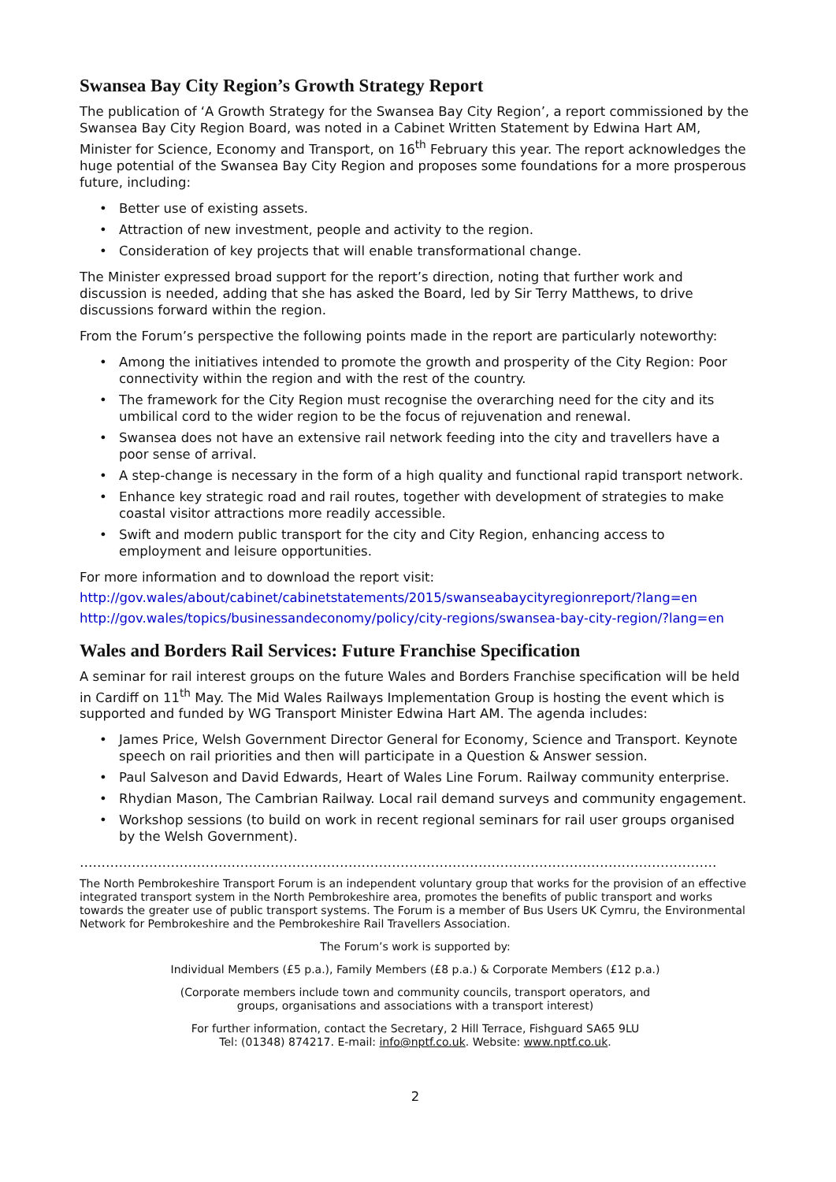Swansea Bay City Region’s Growth Strategy Report
The publication of ‘A Growth Strategy for the Swansea Bay City Region’, a report commissioned by the Swansea Bay City Region Board, was noted in a Cabinet Written Statement by Edwina Hart AM, Minister for Science, Economy and Transport, on 16<sup>th</sup> February this year. The report acknowledges the huge potential of the Swansea Bay City Region and proposes some foundations for a more prosperous future, including:
• Better use of existing assets.
• Attraction of new investment, people and activity to the region.
• Consideration of key projects that will enable transformational change.
The Minister expressed broad support for the report’s direction, noting that further work and discussion is needed, adding that she has asked the Board, led by Sir Terry Matthews, to drive discussions forward within the region.
From the Forum’s perspective the following points made in the report are particularly noteworthy:
• Among the initiatives intended to promote the growth and prosperity of the City Region: Poor connectivity within the region and with the rest of the country.
• The framework for the City Region must recognise the overarching need for the city and its umbilical cord to the wider region to be the focus of rejuvenation and renewal.
• Swansea does not have an extensive rail network feeding into the city and travellers have a poor sense of arrival.
• A step-change is necessary in the form of a high quality and functional rapid transport network.
• Enhance key strategic road and rail routes, together with development of strategies to make coastal visitor attractions more readily accessible.
• Swift and modern public transport for the city and City Region, enhancing access to employment and leisure opportunities.
For more information and to download the report visit:
http://gov.wales/about/cabinet/cabinetstatements/2015/swanseabaycityregionreport/?lang=en
http://gov.wales/topics/businessandeconomy/policy/city-regions/swansea-bay-city-region/?lang=en
Wales and Borders Rail Services: Future Franchise Specification
A seminar for rail interest groups on the future Wales and Borders Franchise specification will be held in Cardiff on 11<sup>th</sup> May. The Mid Wales Railways Implementation Group is hosting the event which is supported and funded by WG Transport Minister Edwina Hart AM. The agenda includes:
• James Price, Welsh Government Director General for Economy, Science and Transport. Keynote speech on rail priorities and then will participate in a Question & Answer session.
• Paul Salveson and David Edwards, Heart of Wales Line Forum. Railway community enterprise.
• Rhydian Mason, The Cambrian Railway. Local rail demand surveys and community engagement.
• Workshop sessions (to build on work in recent regional seminars for rail user groups organised by the Welsh Government).
……………………………………………………………………………………………………………………………………………………..........
The North Pembrokeshire Transport Forum is an independent voluntary group that works for the provision of an effective integrated transport system in the North Pembrokeshire area, promotes the benefits of public transport and works towards the greater use of public transport systems. The Forum is a member of Bus Users UK Cymru, the Environmental Network for Pembrokeshire and the Pembrokeshire Rail Travellers Association.
The Forum’s work is supported by:
Individual Members (£5 p.a.), Family Members (£8 p.a.) & Corporate Members (£12 p.a.)
(Corporate members include town and community councils, transport operators, and
groups, organisations and associations with a transport interest)
For further information, contact the Secretary, 2 Hill Terrace, Fishguard SA65 9LU
Tel: (01348) 874217. E-mail: info@nptf.co.uk. Website: www.nptf.co.uk.
2